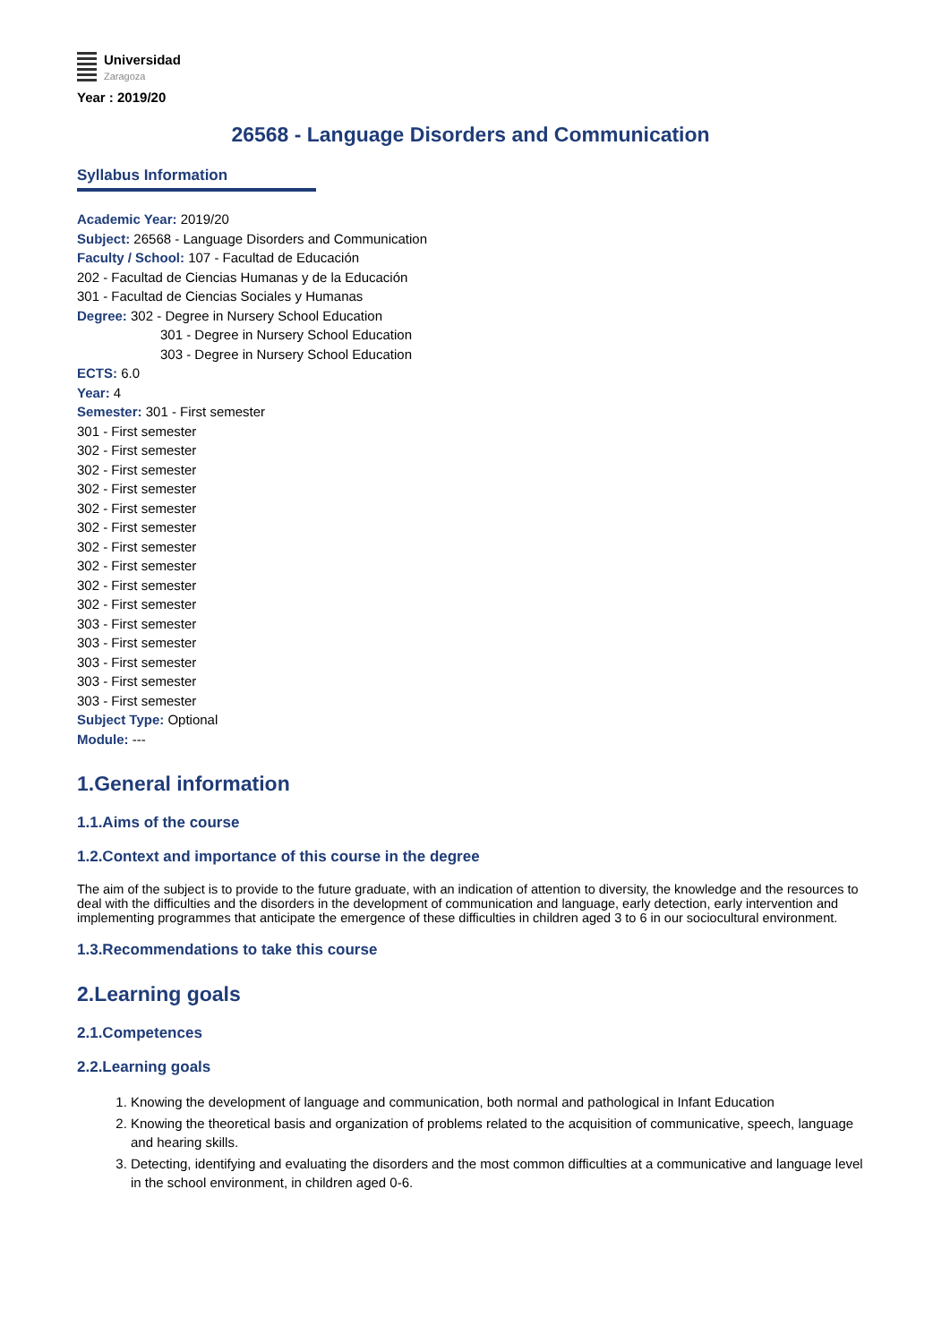Universidad
Zaragoza
Year : 2019/20
26568 - Language Disorders and Communication
Syllabus Information
Academic Year: 2019/20
Subject: 26568 - Language Disorders and Communication
Faculty / School: 107 - Facultad de Educación
202 - Facultad de Ciencias Humanas y de la Educación
301 - Facultad de Ciencias Sociales y Humanas
Degree: 302 - Degree in Nursery School Education
301 - Degree in Nursery School Education
303 - Degree in Nursery School Education
ECTS: 6.0
Year: 4
Semester: 301 - First semester
301 - First semester
302 - First semester
302 - First semester
302 - First semester
302 - First semester
302 - First semester
302 - First semester
302 - First semester
302 - First semester
302 - First semester
303 - First semester
303 - First semester
303 - First semester
303 - First semester
303 - First semester
Subject Type: Optional
Module: ---
1.General information
1.1.Aims of the course
1.2.Context and importance of this course in the degree
The aim of the subject is to provide to the future graduate, with an indication of attention to diversity, the knowledge and the resources to deal with the difficulties and the disorders in the development of communication and language, early detection, early intervention and implementing programmes that anticipate the emergence of these difficulties in children aged 3 to 6 in our sociocultural environment.
1.3.Recommendations to take this course
2.Learning goals
2.1.Competences
2.2.Learning goals
1. Knowing the development of language and communication, both normal and pathological in Infant Education
2. Knowing the theoretical basis and organization of problems related to the acquisition of communicative, speech, language and hearing skills.
3. Detecting, identifying and evaluating the disorders and the most common difficulties at a communicative and language level in the school environment, in children aged 0-6.